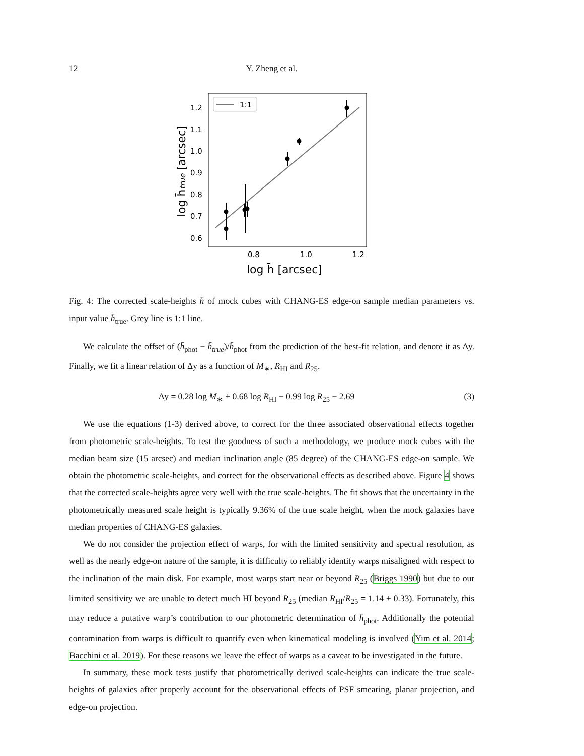12 Y. Zheng et al.
1:1
1.2
1.1
1.0
0.9
0.8
0.7
0.6
0.8
1.0
1.2
log h̄ [arcsec]
log h̄true [arcsec]
Fig. 4: The corrected scale-heights h̄ of mock cubes with CHANG-ES edge-on sample median parameters vs. input value h̄<sub>true</sub>. Grey line is 1:1 line.
We calculate the offset of (h̄<sub>phot</sub> − h̄<sub>true</sub>)/h̄<sub>phot</sub> from the prediction of the best-fit relation, and denote it as Δy. Finally, we fit a linear relation of Δy as a function of M<sub>∗</sub>, R<sub>HI</sub> and R<sub>25</sub>.
Δy = 0.28 log M<sub>∗</sub> + 0.68 log R<sub>HI</sub> − 0.99 log R<sub>25</sub> − 2.69 (3)
We use the equations (1-3) derived above, to correct for the three associated observational effects together from photometric scale-heights. To test the goodness of such a methodology, we produce mock cubes with the median beam size (15 arcsec) and median inclination angle (85 degree) of the CHANG-ES edge-on sample. We obtain the photometric scale-heights, and correct for the observational effects as described above. Figure 4 shows that the corrected scale-heights agree very well with the true scale-heights. The fit shows that the uncertainty in the photometrically measured scale height is typically 9.36% of the true scale height, when the mock galaxies have median properties of CHANG-ES galaxies.
We do not consider the projection effect of warps, for with the limited sensitivity and spectral resolution, as well as the nearly edge-on nature of the sample, it is difficulty to reliably identify warps misaligned with respect to the inclination of the main disk. For example, most warps start near or beyond R<sub>25</sub> (Briggs 1990) but due to our limited sensitivity we are unable to detect much HI beyond R<sub>25</sub> (median R<sub>HI</sub>/R<sub>25</sub> = 1.14 ± 0.33). Fortunately, this may reduce a putative warp’s contribution to our photometric determination of h̄<sub>phot</sub>. Additionally the potential contamination from warps is difficult to quantify even when kinematical modeling is involved (Yim et al. 2014; Bacchini et al. 2019). For these reasons we leave the effect of warps as a caveat to be investigated in the future.
In summary, these mock tests justify that photometrically derived scale-heights can indicate the true scale-heights of galaxies after properly account for the observational effects of PSF smearing, planar projection, and edge-on projection.